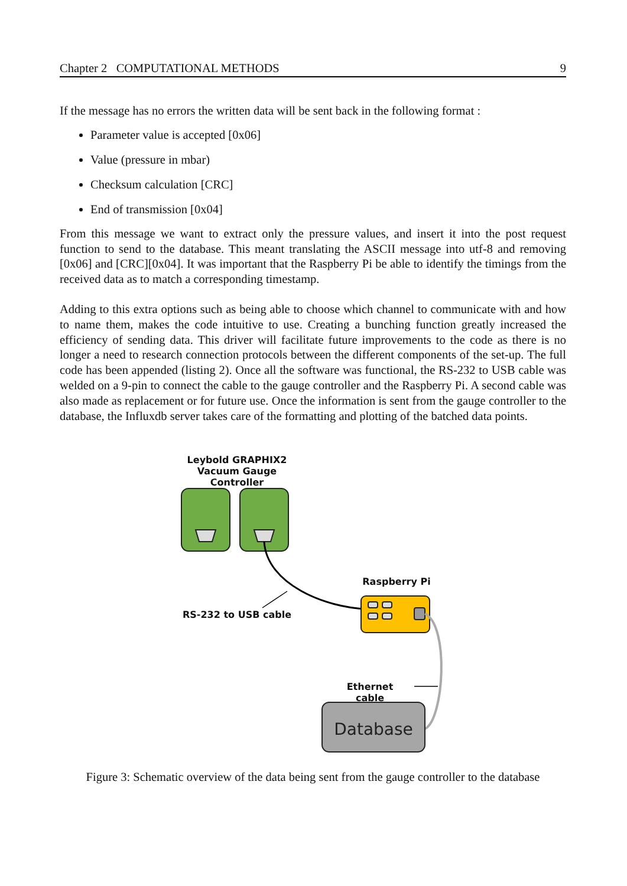Chapter 2 COMPUTATIONAL METHODS 9
If the message has no errors the written data will be sent back in the following format :
Parameter value is accepted [0x06]
Value (pressure in mbar)
Checksum calculation [CRC]
End of transmission [0x04]
From this message we want to extract only the pressure values, and insert it into the post request function to send to the database. This meant translating the ASCII message into utf-8 and removing [0x06] and [CRC][0x04]. It was important that the Raspberry Pi be able to identify the timings from the received data as to match a corresponding timestamp.
Adding to this extra options such as being able to choose which channel to communicate with and how to name them, makes the code intuitive to use. Creating a bunching function greatly increased the efficiency of sending data. This driver will facilitate future improvements to the code as there is no longer a need to research connection protocols between the different components of the set-up. The full code has been appended (listing 2). Once all the software was functional, the RS-232 to USB cable was welded on a 9-pin to connect the cable to the gauge controller and the Raspberry Pi. A second cable was also made as replacement or for future use. Once the information is sent from the gauge controller to the database, the Influxdb server takes care of the formatting and plotting of the batched data points.
Leybold GRAPHIX2
Vacuum Gauge Controller
Database
Raspberry Pi
RS-232 to USB cable
Ethernet cable
Figure 3: Schematic overview of the data being sent from the gauge controller to the database